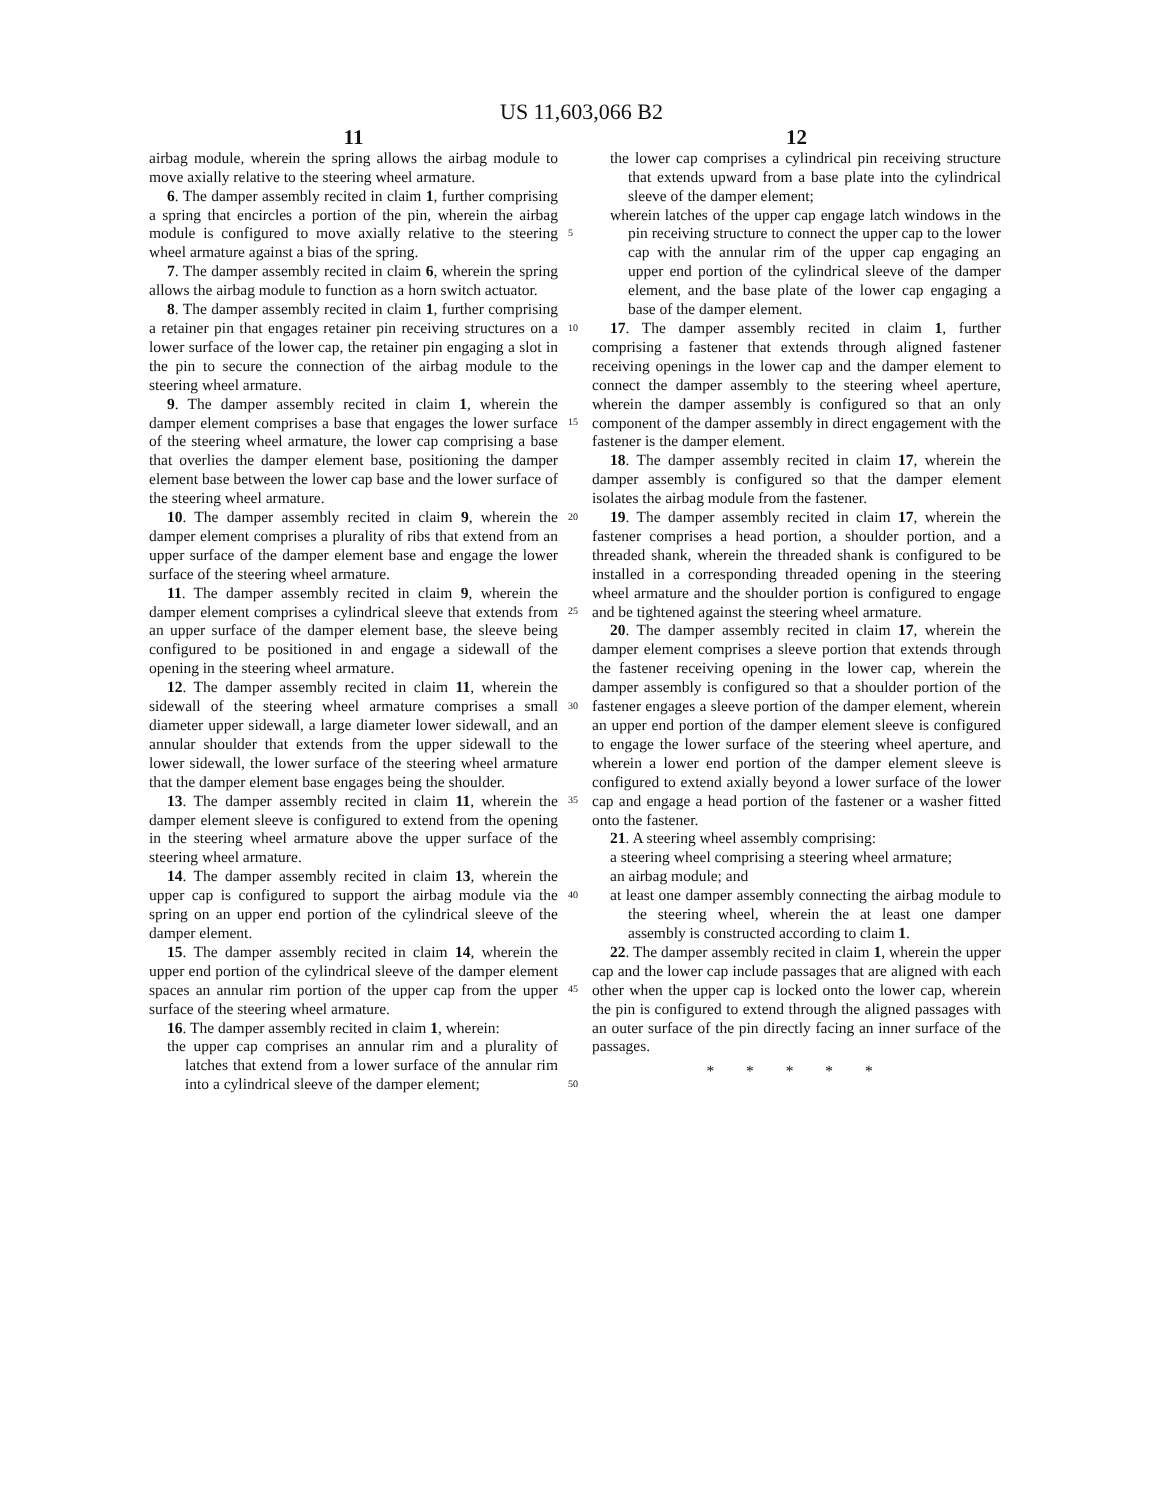US 11,603,066 B2
11
airbag module, wherein the spring allows the airbag module to move axially relative to the steering wheel armature.
6. The damper assembly recited in claim 1, further comprising a spring that encircles a portion of the pin, wherein the airbag module is configured to move axially relative to the steering wheel armature against a bias of the spring.
7. The damper assembly recited in claim 6, wherein the spring allows the airbag module to function as a horn switch actuator.
8. The damper assembly recited in claim 1, further comprising a retainer pin that engages retainer pin receiving structures on a lower surface of the lower cap, the retainer pin engaging a slot in the pin to secure the connection of the airbag module to the steering wheel armature.
9. The damper assembly recited in claim 1, wherein the damper element comprises a base that engages the lower surface of the steering wheel armature, the lower cap comprising a base that overlies the damper element base, positioning the damper element base between the lower cap base and the lower surface of the steering wheel armature.
10. The damper assembly recited in claim 9, wherein the damper element comprises a plurality of ribs that extend from an upper surface of the damper element base and engage the lower surface of the steering wheel armature.
11. The damper assembly recited in claim 9, wherein the damper element comprises a cylindrical sleeve that extends from an upper surface of the damper element base, the sleeve being configured to be positioned in and engage a sidewall of the opening in the steering wheel armature.
12. The damper assembly recited in claim 11, wherein the sidewall of the steering wheel armature comprises a small diameter upper sidewall, a large diameter lower sidewall, and an annular shoulder that extends from the upper sidewall to the lower sidewall, the lower surface of the steering wheel armature that the damper element base engages being the shoulder.
13. The damper assembly recited in claim 11, wherein the damper element sleeve is configured to extend from the opening in the steering wheel armature above the upper surface of the steering wheel armature.
14. The damper assembly recited in claim 13, wherein the upper cap is configured to support the airbag module via the spring on an upper end portion of the cylindrical sleeve of the damper element.
15. The damper assembly recited in claim 14, wherein the upper end portion of the cylindrical sleeve of the damper element spaces an annular rim portion of the upper cap from the upper surface of the steering wheel armature.
16. The damper assembly recited in claim 1, wherein:
the upper cap comprises an annular rim and a plurality of latches that extend from a lower surface of the annular rim into a cylindrical sleeve of the damper element;
5
10
15
20
25
30
35
40
45
50
12
the lower cap comprises a cylindrical pin receiving structure that extends upward from a base plate into the cylindrical sleeve of the damper element;
wherein latches of the upper cap engage latch windows in the pin receiving structure to connect the upper cap to the lower cap with the annular rim of the upper cap engaging an upper end portion of the cylindrical sleeve of the damper element, and the base plate of the lower cap engaging a base of the damper element.
17. The damper assembly recited in claim 1, further comprising a fastener that extends through aligned fastener receiving openings in the lower cap and the damper element to connect the damper assembly to the steering wheel aperture, wherein the damper assembly is configured so that an only component of the damper assembly in direct engagement with the fastener is the damper element.
18. The damper assembly recited in claim 17, wherein the damper assembly is configured so that the damper element isolates the airbag module from the fastener.
19. The damper assembly recited in claim 17, wherein the fastener comprises a head portion, a shoulder portion, and a threaded shank, wherein the threaded shank is configured to be installed in a corresponding threaded opening in the steering wheel armature and the shoulder portion is configured to engage and be tightened against the steering wheel armature.
20. The damper assembly recited in claim 17, wherein the damper element comprises a sleeve portion that extends through the fastener receiving opening in the lower cap, wherein the damper assembly is configured so that a shoulder portion of the fastener engages a sleeve portion of the damper element, wherein an upper end portion of the damper element sleeve is configured to engage the lower surface of the steering wheel aperture, and wherein a lower end portion of the damper element sleeve is configured to extend axially beyond a lower surface of the lower cap and engage a head portion of the fastener or a washer fitted onto the fastener.
21. A steering wheel assembly comprising:
a steering wheel comprising a steering wheel armature;
an airbag module; and
at least one damper assembly connecting the airbag module to the steering wheel, wherein the at least one damper assembly is constructed according to claim 1.
22. The damper assembly recited in claim 1, wherein the upper cap and the lower cap include passages that are aligned with each other when the upper cap is locked onto the lower cap, wherein the pin is configured to extend through the aligned passages with an outer surface of the pin directly facing an inner surface of the passages.
* * * * *